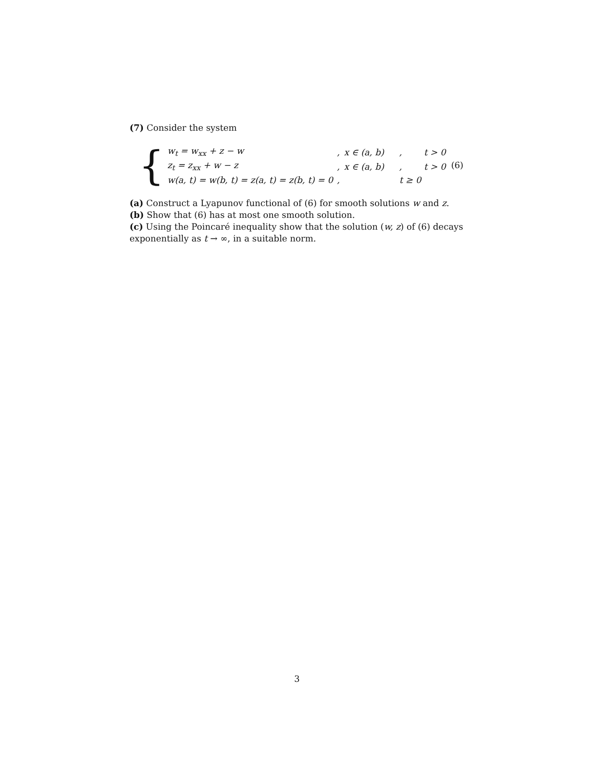(7) Consider the system
{
| w<sub>t</sub> = w<sub>xx</sub> + z − w | , | x ∈ (a, b) | , | t > 0 |
| z<sub>t</sub> = z<sub>xx</sub> + w − z | , | x ∈ (a, b) | , | t > 0 |
| w(a, t) = w(b, t) = z(a, t) = z(b, t) = 0 | , | | t ≥ 0 | |
(6)
(a) Construct a Lyapunov functional of (6) for smooth solutions w and z.
(b) Show that (6) has at most one smooth solution.
(c) Using the Poincaré inequality show that the solution (w, z) of (6) decays exponentially as t → ∞, in a suitable norm.
3